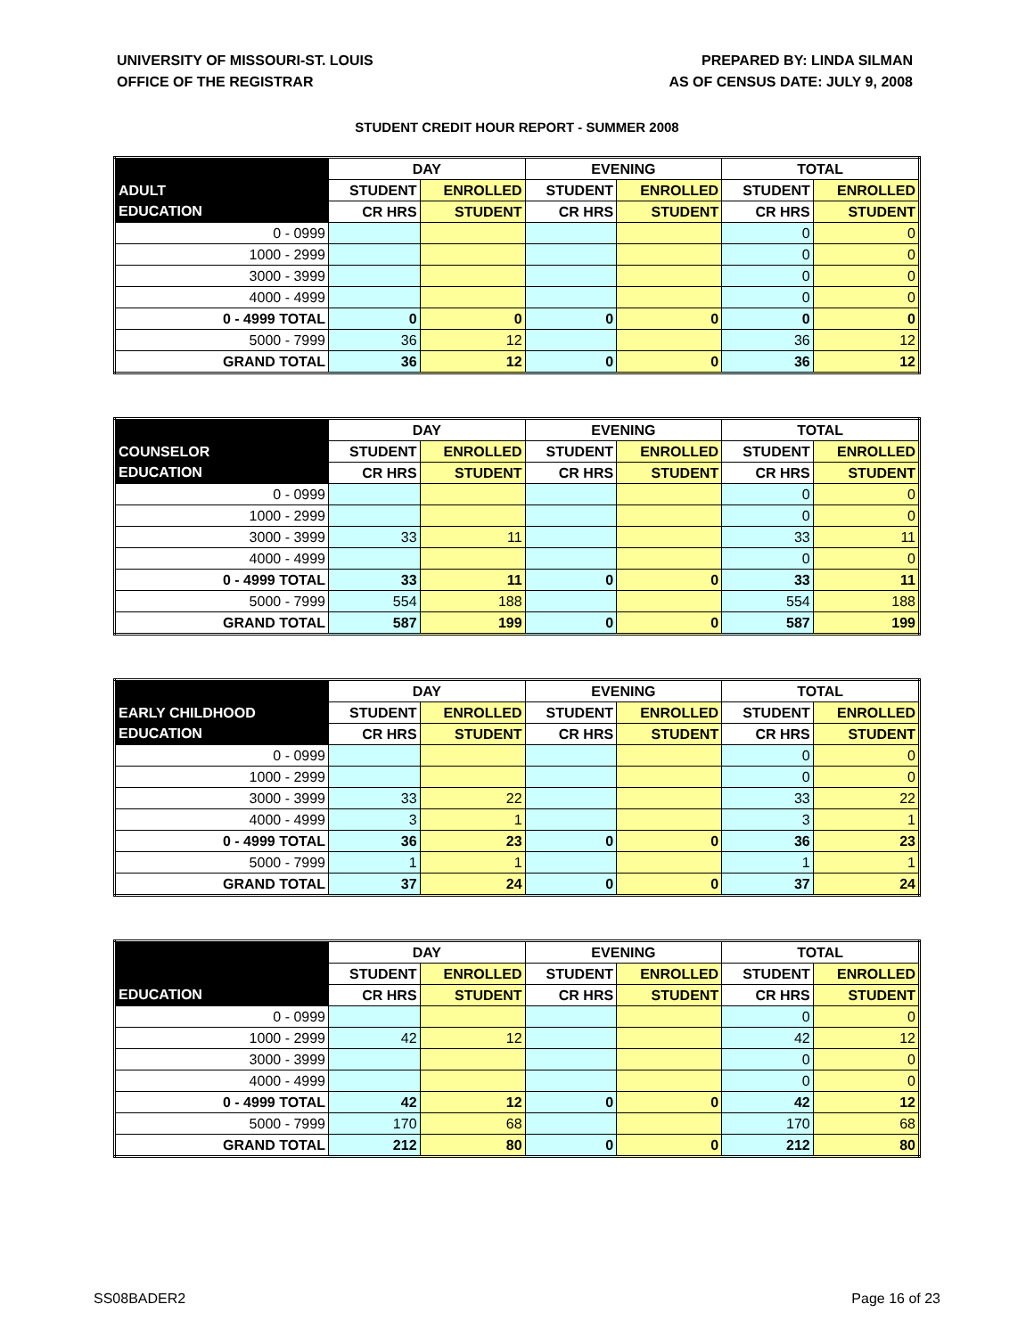UNIVERSITY OF MISSOURI-ST. LOUIS
OFFICE OF THE REGISTRAR
PREPARED BY: LINDA SILMAN
AS OF CENSUS DATE: JULY 9, 2008
STUDENT CREDIT HOUR REPORT - SUMMER 2008
| | DAY | | EVENING | | TOTAL | |
| --- | --- | --- | --- | --- | --- | --- |
| ADULT | STUDENT | ENROLLED | STUDENT | ENROLLED | STUDENT | ENROLLED |
| EDUCATION | CR HRS | STUDENT | CR HRS | STUDENT | CR HRS | STUDENT |
| 0 - 0999 | | | | | 0 | 0 |
| 1000 - 2999 | | | | | 0 | 0 |
| 3000 - 3999 | | | | | 0 | 0 |
| 4000 - 4999 | | | | | 0 | 0 |
| 0 - 4999 TOTAL | 0 | 0 | 0 | 0 | 0 | 0 |
| 5000 - 7999 | 36 | 12 | | | 36 | 12 |
| GRAND TOTAL | 36 | 12 | 0 | 0 | 36 | 12 |
| | DAY | | EVENING | | TOTAL | |
| --- | --- | --- | --- | --- | --- | --- |
| COUNSELOR | STUDENT | ENROLLED | STUDENT | ENROLLED | STUDENT | ENROLLED |
| EDUCATION | CR HRS | STUDENT | CR HRS | STUDENT | CR HRS | STUDENT |
| 0 - 0999 | | | | | 0 | 0 |
| 1000 - 2999 | | | | | 0 | 0 |
| 3000 - 3999 | 33 | 11 | | | 33 | 11 |
| 4000 - 4999 | | | | | 0 | 0 |
| 0 - 4999 TOTAL | 33 | 11 | 0 | 0 | 33 | 11 |
| 5000 - 7999 | 554 | 188 | | | 554 | 188 |
| GRAND TOTAL | 587 | 199 | 0 | 0 | 587 | 199 |
| | DAY | | EVENING | | TOTAL | |
| --- | --- | --- | --- | --- | --- | --- |
| EARLY CHILDHOOD | STUDENT | ENROLLED | STUDENT | ENROLLED | STUDENT | ENROLLED |
| EDUCATION | CR HRS | STUDENT | CR HRS | STUDENT | CR HRS | STUDENT |
| 0 - 0999 | | | | | 0 | 0 |
| 1000 - 2999 | | | | | 0 | 0 |
| 3000 - 3999 | 33 | 22 | | | 33 | 22 |
| 4000 - 4999 | 3 | 1 | | | 3 | 1 |
| 0 - 4999 TOTAL | 36 | 23 | 0 | 0 | 36 | 23 |
| 5000 - 7999 | 1 | 1 | | | 1 | 1 |
| GRAND TOTAL | 37 | 24 | 0 | 0 | 37 | 24 |
| | DAY | | EVENING | | TOTAL | |
| --- | --- | --- | --- | --- | --- | --- |
| | STUDENT | ENROLLED | STUDENT | ENROLLED | STUDENT | ENROLLED |
| EDUCATION | CR HRS | STUDENT | CR HRS | STUDENT | CR HRS | STUDENT |
| 0 - 0999 | | | | | 0 | 0 |
| 1000 - 2999 | 42 | 12 | | | 42 | 12 |
| 3000 - 3999 | | | | | 0 | 0 |
| 4000 - 4999 | | | | | 0 | 0 |
| 0 - 4999 TOTAL | 42 | 12 | 0 | 0 | 42 | 12 |
| 5000 - 7999 | 170 | 68 | | | 170 | 68 |
| GRAND TOTAL | 212 | 80 | 0 | 0 | 212 | 80 |
SS08BADER2 Page 16 of 23